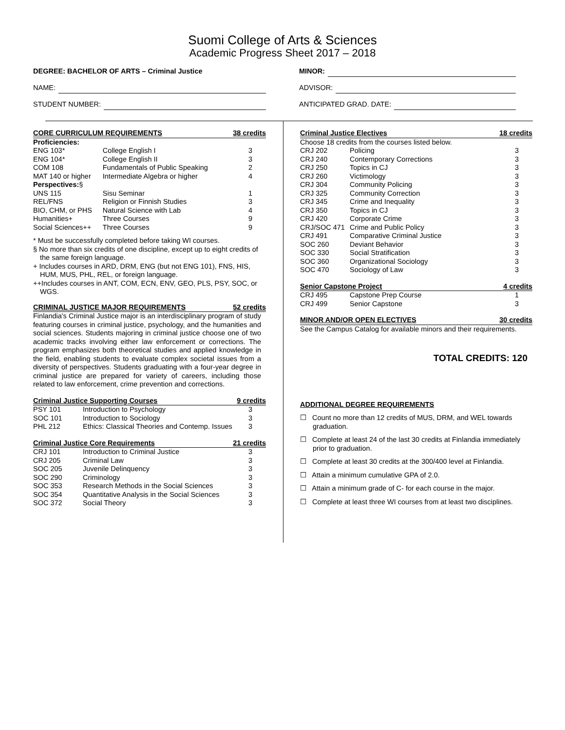Suomi College of Arts & Sciences
Academic Progress Sheet 2017 – 2018
DEGREE: BACHELOR OF ARTS – Criminal Justice
NAME:
STUDENT NUMBER:
MINOR:
ADVISOR:
ANTICIPATED GRAD. DATE:
| CORE CURRICULUM REQUIREMENTS | | 38 credits |
| --- | --- | --- |
| Proficiencies: | | |
| ENG 103* | College English I | 3 |
| ENG 104* | College English II | 3 |
| COM 108 | Fundamentals of Public Speaking | 2 |
| MAT 140 or higher | Intermediate Algebra or higher | 4 |
| Perspectives: § | | |
| UNS 115 | Sisu Seminar | 1 |
| REL/FNS | Religion or Finnish Studies | 3 |
| BIO, CHM, or PHS | Natural Science with Lab | 4 |
| Humanities+ | Three Courses | 9 |
| Social Sciences++ | Three Courses | 9 |
* Must be successfully completed before taking WI courses.
§ No more than six credits of one discipline, except up to eight credits of the same foreign language.
+ Includes courses in ARD, DRM, ENG (but not ENG 101), FNS, HIS, HUM, MUS, PHL, REL, or foreign language.
++Includes courses in ANT, COM, ECN, ENV, GEO, PLS, PSY, SOC, or WGS.
| CRIMINAL JUSTICE MAJOR REQUIREMENTS | 52 credits |
| --- | --- |
Finlandia's Criminal Justice major is an interdisciplinary program of study featuring courses in criminal justice, psychology, and the humanities and social sciences. Students majoring in criminal justice choose one of two academic tracks involving either law enforcement or corrections. The program emphasizes both theoretical studies and applied knowledge in the field, enabling students to evaluate complex societal issues from a diversity of perspectives. Students graduating with a four-year degree in criminal justice are prepared for variety of careers, including those related to law enforcement, crime prevention and corrections.
| Criminal Justice Supporting Courses | | 9 credits |
| --- | --- | --- |
| PSY 101 | Introduction to Psychology | 3 |
| SOC 101 | Introduction to Sociology | 3 |
| PHL 212 | Ethics: Classical Theories and Contemp. Issues | 3 |
| Criminal Justice Core Requirements | | 21 credits |
| --- | --- | --- |
| CRJ 101 | Introduction to Criminal Justice | 3 |
| CRJ 205 | Criminal Law | 3 |
| SOC 205 | Juvenile Delinquency | 3 |
| SOC 290 | Criminology | 3 |
| SOC 353 | Research Methods in the Social Sciences | 3 |
| SOC 354 | Quantitative Analysis in the Social Sciences | 3 |
| SOC 372 | Social Theory | 3 |
| Criminal Justice Electives | | 18 credits |
| --- | --- | --- |
| Choose 18 credits from the courses listed below. | | |
| CRJ 202 | Policing | 3 |
| CRJ 240 | Contemporary Corrections | 3 |
| CRJ 250 | Topics in CJ | 3 |
| CRJ 260 | Victimology | 3 |
| CRJ 304 | Community Policing | 3 |
| CRJ 325 | Community Correction | 3 |
| CRJ 345 | Crime and Inequality | 3 |
| CRJ 350 | Topics in CJ | 3 |
| CRJ 420 | Corporate Crime | 3 |
| CRJ/SOC 471 | Crime and Public Policy | 3 |
| CRJ 491 | Comparative Criminal Justice | 3 |
| SOC 260 | Deviant Behavior | 3 |
| SOC 330 | Social Stratification | 3 |
| SOC 360 | Organizational Sociology | 3 |
| SOC 470 | Sociology of Law | 3 |
| Senior Capstone Project | | 4 credits |
| --- | --- | --- |
| CRJ 495 | Capstone Prep Course | 1 |
| CRJ 499 | Senior Capstone | 3 |
| MINOR AND/OR OPEN ELECTIVES | 30 credits |
| --- | --- |
See the Campus Catalog for available minors and their requirements.
TOTAL CREDITS: 120
ADDITIONAL DEGREE REQUIREMENTS
☐ Count no more than 12 credits of MUS, DRM, and WEL towards graduation.
☐ Complete at least 24 of the last 30 credits at Finlandia immediately prior to graduation.
☐ Complete at least 30 credits at the 300/400 level at Finlandia.
☐ Attain a minimum cumulative GPA of 2.0.
☐ Attain a minimum grade of C- for each course in the major.
☐ Complete at least three WI courses from at least two disciplines.